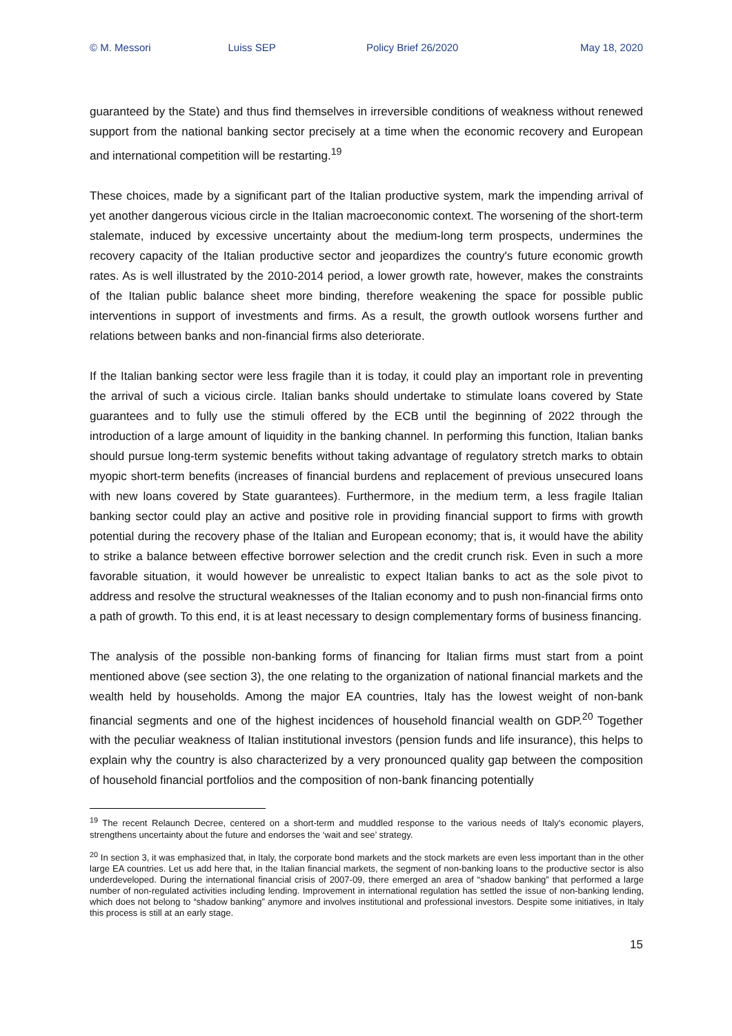© M. Messori Luiss SEP Policy Brief 26/2020 May 18, 2020
guaranteed by the State) and thus find themselves in irreversible conditions of weakness without renewed support from the national banking sector precisely at a time when the economic recovery and European and international competition will be restarting.<sup>19</sup>
These choices, made by a significant part of the Italian productive system, mark the impending arrival of yet another dangerous vicious circle in the Italian macroeconomic context. The worsening of the short-term stalemate, induced by excessive uncertainty about the medium-long term prospects, undermines the recovery capacity of the Italian productive sector and jeopardizes the country's future economic growth rates. As is well illustrated by the 2010-2014 period, a lower growth rate, however, makes the constraints of the Italian public balance sheet more binding, therefore weakening the space for possible public interventions in support of investments and firms. As a result, the growth outlook worsens further and relations between banks and non-financial firms also deteriorate.
If the Italian banking sector were less fragile than it is today, it could play an important role in preventing the arrival of such a vicious circle. Italian banks should undertake to stimulate loans covered by State guarantees and to fully use the stimuli offered by the ECB until the beginning of 2022 through the introduction of a large amount of liquidity in the banking channel. In performing this function, Italian banks should pursue long-term systemic benefits without taking advantage of regulatory stretch marks to obtain myopic short-term benefits (increases of financial burdens and replacement of previous unsecured loans with new loans covered by State guarantees). Furthermore, in the medium term, a less fragile Italian banking sector could play an active and positive role in providing financial support to firms with growth potential during the recovery phase of the Italian and European economy; that is, it would have the ability to strike a balance between effective borrower selection and the credit crunch risk. Even in such a more favorable situation, it would however be unrealistic to expect Italian banks to act as the sole pivot to address and resolve the structural weaknesses of the Italian economy and to push non-financial firms onto a path of growth. To this end, it is at least necessary to design complementary forms of business financing.
The analysis of the possible non-banking forms of financing for Italian firms must start from a point mentioned above (see section 3), the one relating to the organization of national financial markets and the wealth held by households. Among the major EA countries, Italy has the lowest weight of non-bank financial segments and one of the highest incidences of household financial wealth on GDP.<sup>20</sup> Together with the peculiar weakness of Italian institutional investors (pension funds and life insurance), this helps to explain why the country is also characterized by a very pronounced quality gap between the composition of household financial portfolios and the composition of non-bank financing potentially
<sup>19</sup> The recent Relaunch Decree, centered on a short-term and muddled response to the various needs of Italy's economic players, strengthens uncertainty about the future and endorses the ‘wait and see’ strategy.
<sup>20</sup> In section 3, it was emphasized that, in Italy, the corporate bond markets and the stock markets are even less important than in the other large EA countries. Let us add here that, in the Italian financial markets, the segment of non-banking loans to the productive sector is also underdeveloped. During the international financial crisis of 2007-09, there emerged an area of “shadow banking” that performed a large number of non-regulated activities including lending. Improvement in international regulation has settled the issue of non-banking lending, which does not belong to “shadow banking” anymore and involves institutional and professional investors. Despite some initiatives, in Italy this process is still at an early stage.
15